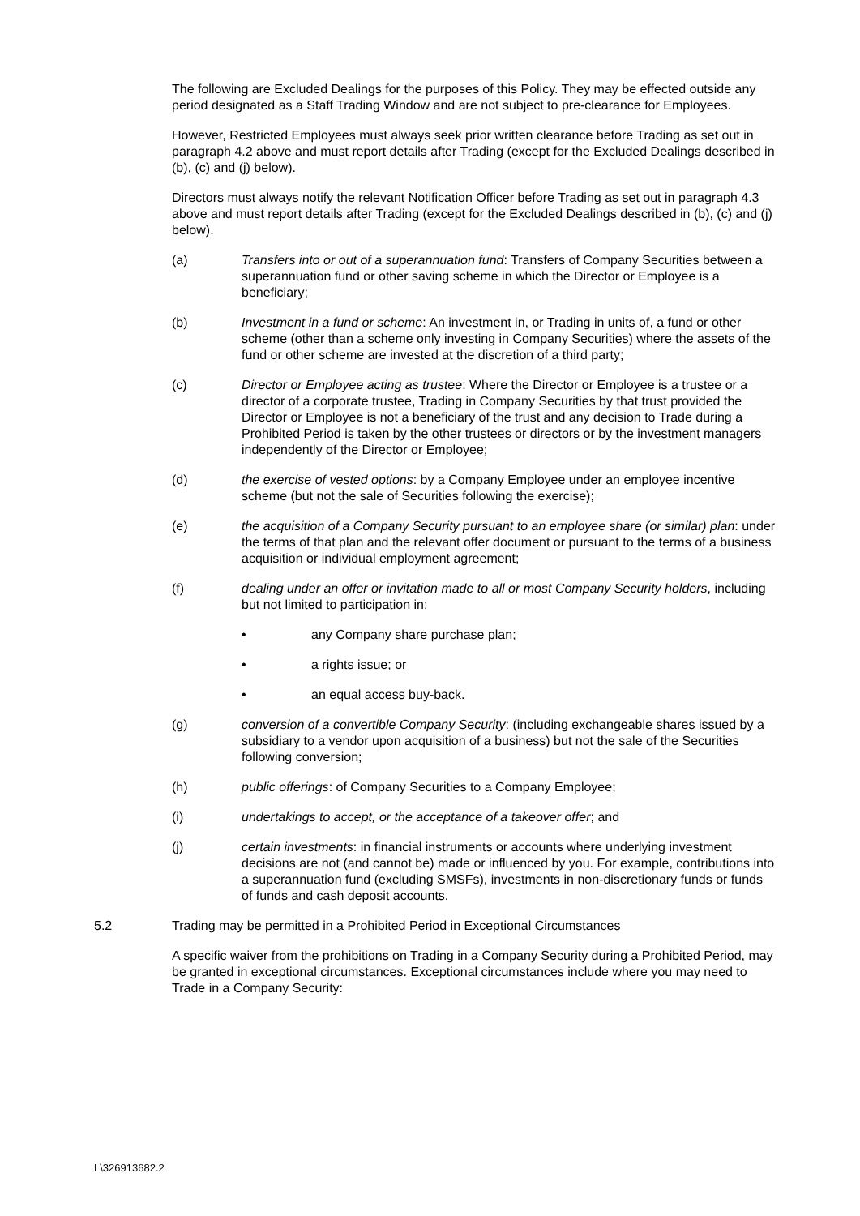The following are Excluded Dealings for the purposes of this Policy. They may be effected outside any period designated as a Staff Trading Window and are not subject to pre-clearance for Employees.
However, Restricted Employees must always seek prior written clearance before Trading as set out in paragraph 4.2 above and must report details after Trading (except for the Excluded Dealings described in (b), (c) and (j) below).
Directors must always notify the relevant Notification Officer before Trading as set out in paragraph 4.3 above and must report details after Trading (except for the Excluded Dealings described in (b), (c) and (j) below).
(a) Transfers into or out of a superannuation fund: Transfers of Company Securities between a superannuation fund or other saving scheme in which the Director or Employee is a beneficiary;
(b) Investment in a fund or scheme: An investment in, or Trading in units of, a fund or other scheme (other than a scheme only investing in Company Securities) where the assets of the fund or other scheme are invested at the discretion of a third party;
(c) Director or Employee acting as trustee: Where the Director or Employee is a trustee or a director of a corporate trustee, Trading in Company Securities by that trust provided the Director or Employee is not a beneficiary of the trust and any decision to Trade during a Prohibited Period is taken by the other trustees or directors or by the investment managers independently of the Director or Employee;
(d) the exercise of vested options: by a Company Employee under an employee incentive scheme (but not the sale of Securities following the exercise);
(e) the acquisition of a Company Security pursuant to an employee share (or similar) plan: under the terms of that plan and the relevant offer document or pursuant to the terms of a business acquisition or individual employment agreement;
(f) dealing under an offer or invitation made to all or most Company Security holders, including but not limited to participation in:
• any Company share purchase plan;
• a rights issue; or
• an equal access buy-back.
(g) conversion of a convertible Company Security: (including exchangeable shares issued by a subsidiary to a vendor upon acquisition of a business) but not the sale of the Securities following conversion;
(h) public offerings: of Company Securities to a Company Employee;
(i) undertakings to accept, or the acceptance of a takeover offer; and
(j) certain investments: in financial instruments or accounts where underlying investment decisions are not (and cannot be) made or influenced by you. For example, contributions into a superannuation fund (excluding SMSFs), investments in non-discretionary funds or funds of funds and cash deposit accounts.
5.2 Trading may be permitted in a Prohibited Period in Exceptional Circumstances
A specific waiver from the prohibitions on Trading in a Company Security during a Prohibited Period, may be granted in exceptional circumstances. Exceptional circumstances include where you may need to Trade in a Company Security:
L\326913682.2